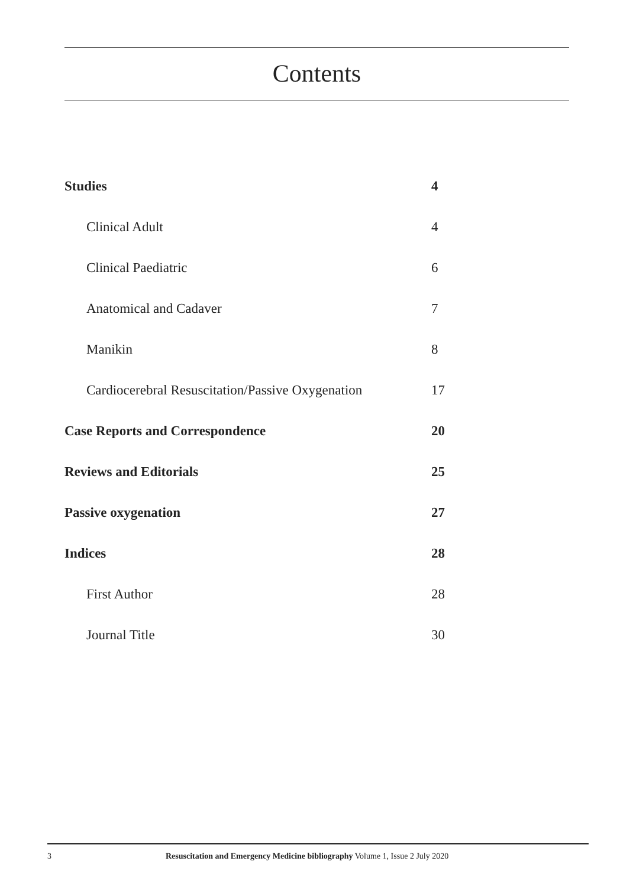Contents
Studies 4
Clinical Adult 4
Clinical Paediatric 6
Anatomical and Cadaver 7
Manikin 8
Cardiocerebral Resuscitation/Passive Oxygenation 17
Case Reports and Correspondence 20
Reviews and Editorials 25
Passive oxygenation 27
Indices 28
First Author 28
Journal Title 30
3 Resuscitation and Emergency Medicine bibliography Volume 1, Issue 2 July 2020